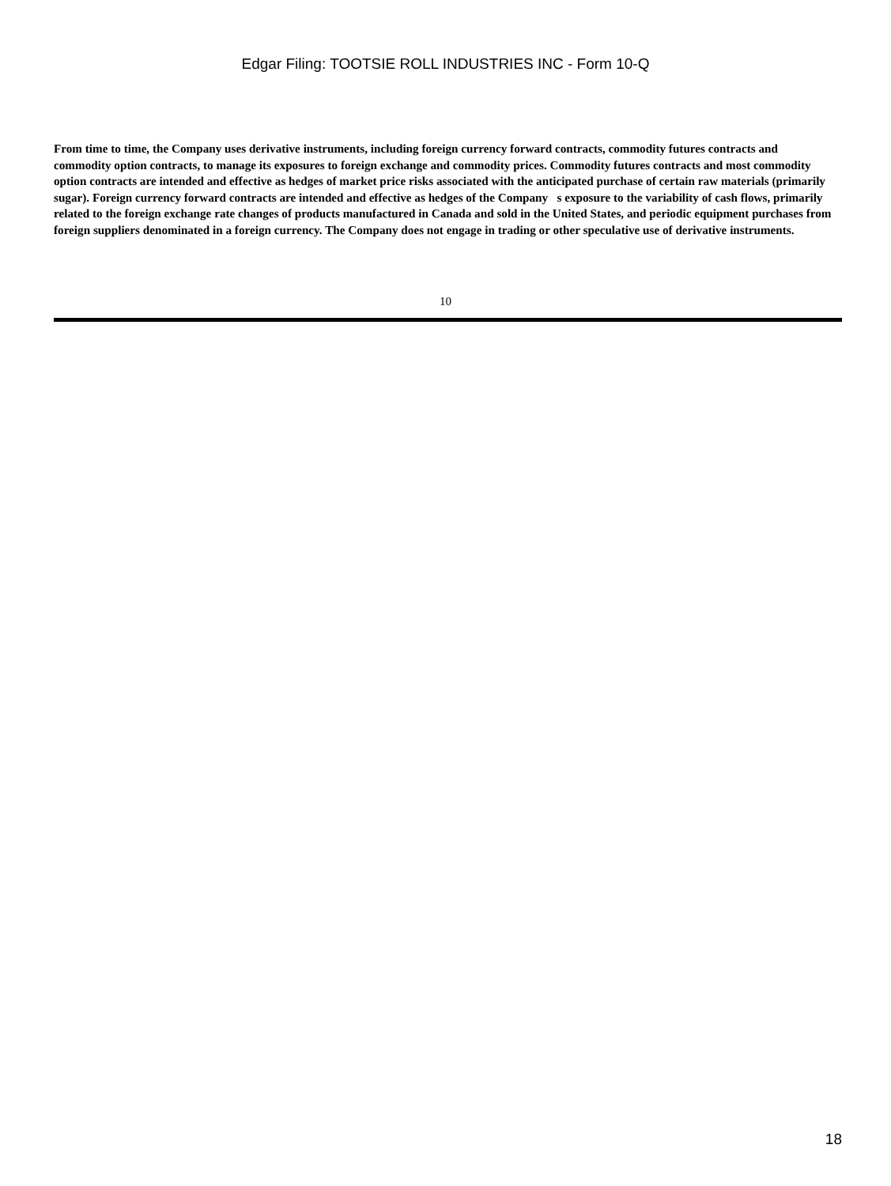Edgar Filing: TOOTSIE ROLL INDUSTRIES INC - Form 10-Q
From time to time, the Company uses derivative instruments, including foreign currency forward contracts, commodity futures contracts and commodity option contracts, to manage its exposures to foreign exchange and commodity prices. Commodity futures contracts and most commodity option contracts are intended and effective as hedges of market price risks associated with the anticipated purchase of certain raw materials (primarily sugar). Foreign currency forward contracts are intended and effective as hedges of the Company s exposure to the variability of cash flows, primarily related to the foreign exchange rate changes of products manufactured in Canada and sold in the United States, and periodic equipment purchases from foreign suppliers denominated in a foreign currency. The Company does not engage in trading or other speculative use of derivative instruments.
10
18